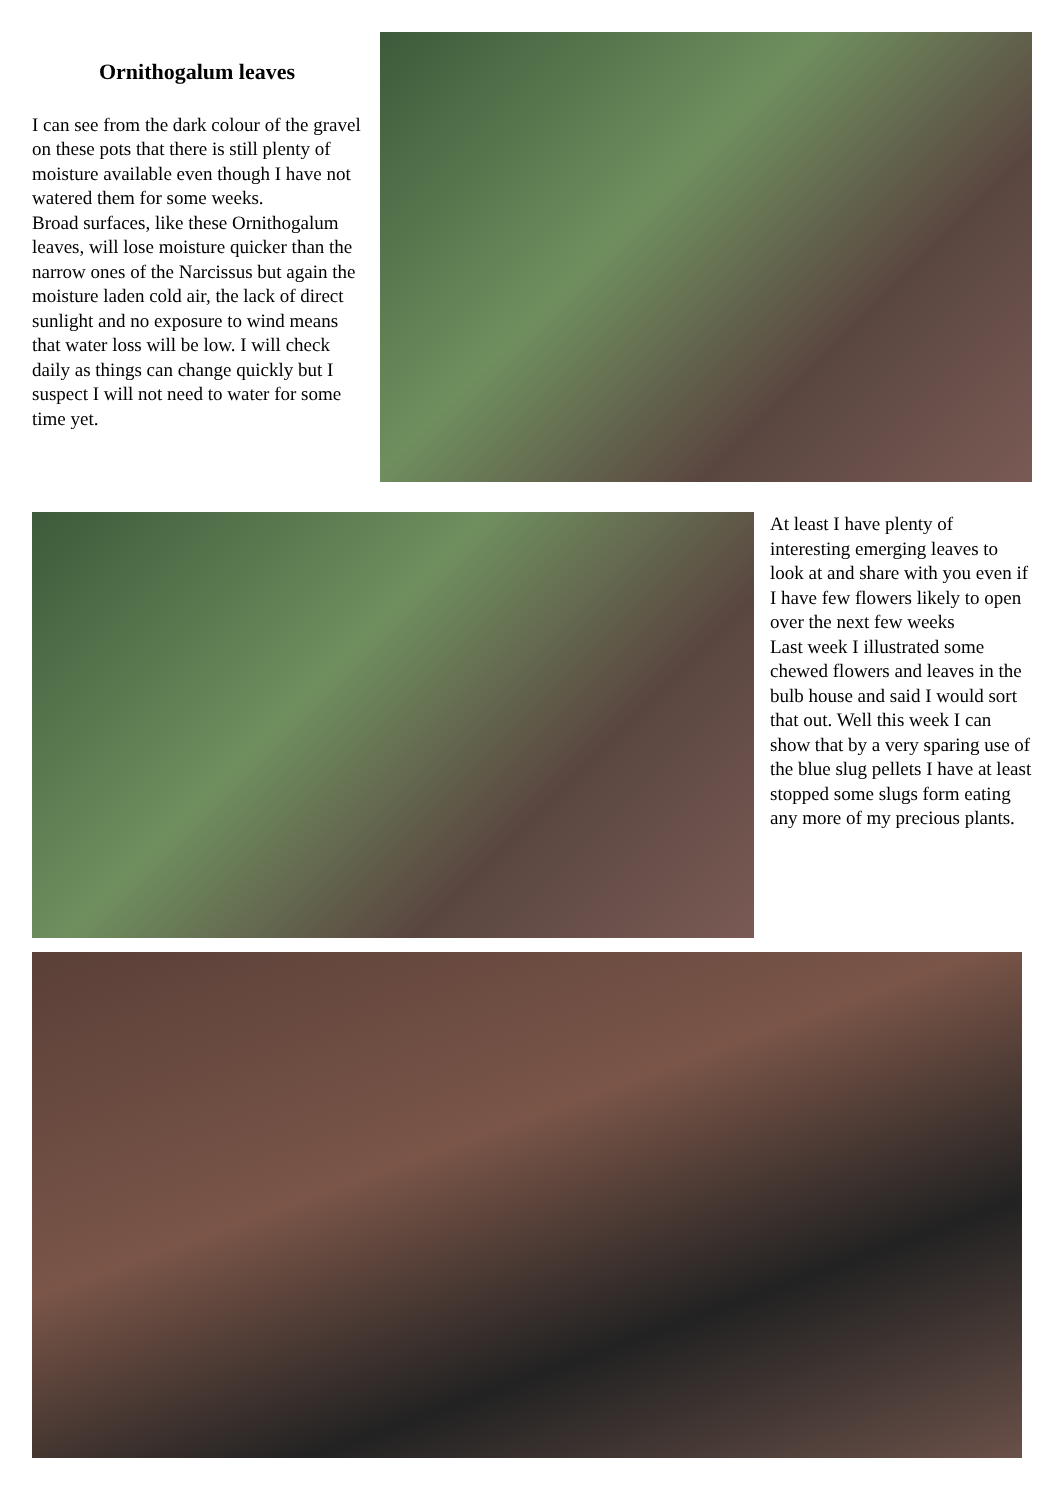Ornithogalum leaves
I can see from the dark colour of the gravel on these pots that there is still plenty of moisture available even though I have not watered them for some weeks.
Broad surfaces, like these Ornithogalum leaves, will lose moisture quicker than the narrow ones of the Narcissus but again the moisture laden cold air, the lack of direct sunlight and no exposure to wind means that water loss will be low. I will check daily as things can change quickly but I suspect I will not need to water for some time yet.
At least I have plenty of interesting emerging leaves to look at and share with you even if I have few flowers likely to open over the next few weeks
Last week I illustrated some chewed flowers and leaves in the bulb house and said I would sort that out. Well this week I can show that by a very sparing use of the blue slug pellets I have at least stopped some slugs form eating any more of my precious plants.